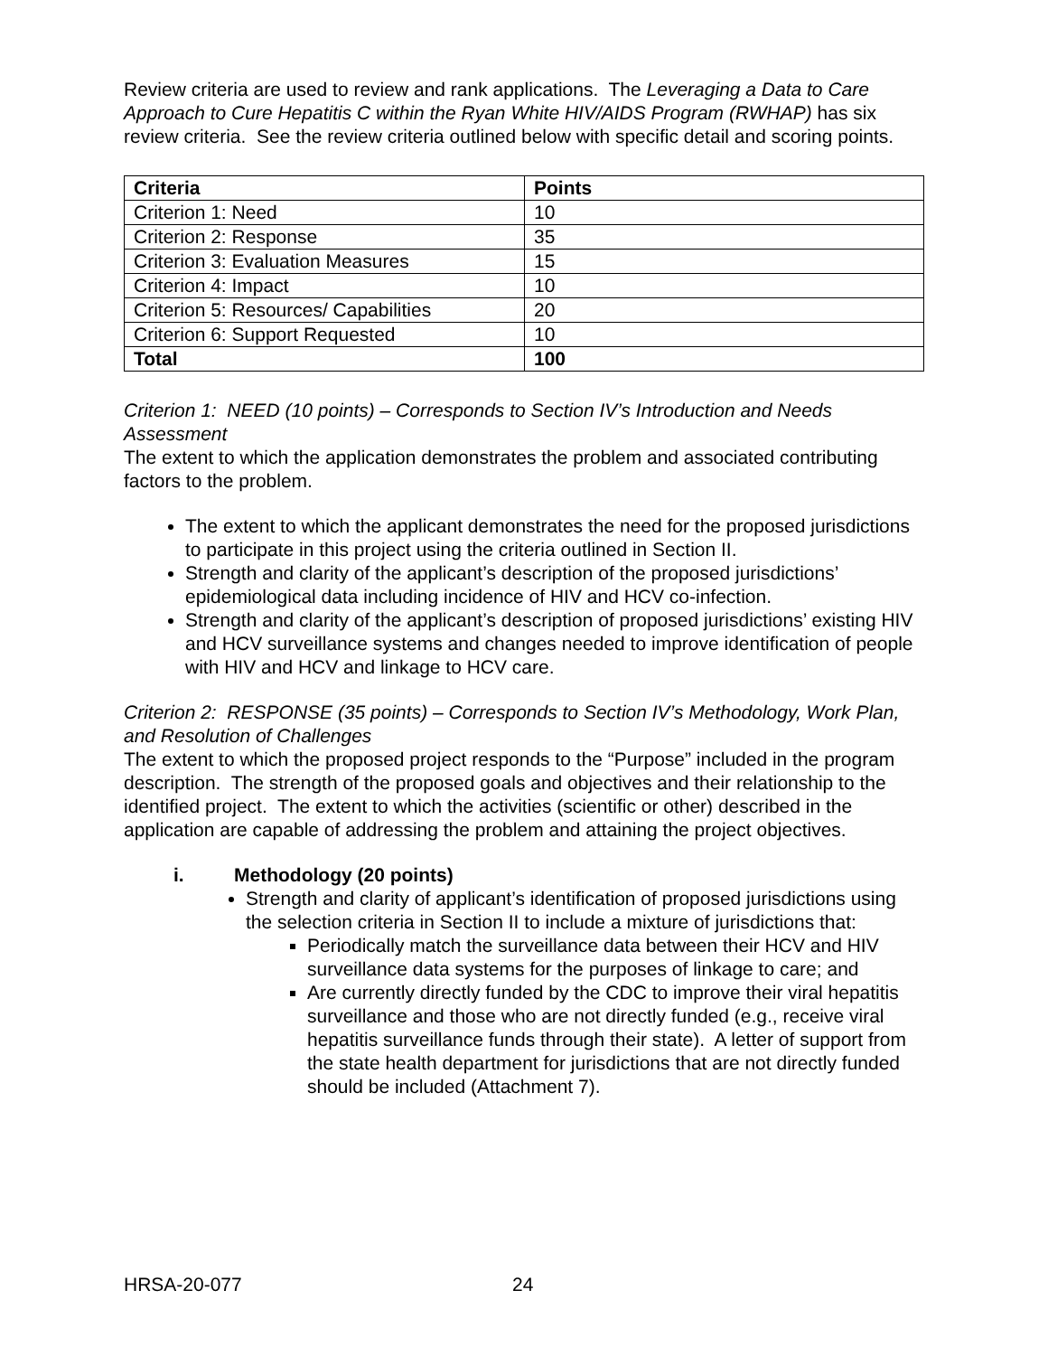Review criteria are used to review and rank applications. The Leveraging a Data to Care Approach to Cure Hepatitis C within the Ryan White HIV/AIDS Program (RWHAP) has six review criteria. See the review criteria outlined below with specific detail and scoring points.
| Criteria | Points |
| --- | --- |
| Criterion 1: Need | 10 |
| Criterion 2: Response | 35 |
| Criterion 3: Evaluation Measures | 15 |
| Criterion 4: Impact | 10 |
| Criterion 5: Resources/ Capabilities | 20 |
| Criterion 6: Support Requested | 10 |
| Total | 100 |
Criterion 1: NEED (10 points) – Corresponds to Section IV’s Introduction and Needs Assessment
The extent to which the application demonstrates the problem and associated contributing factors to the problem.
The extent to which the applicant demonstrates the need for the proposed jurisdictions to participate in this project using the criteria outlined in Section II.
Strength and clarity of the applicant’s description of the proposed jurisdictions’ epidemiological data including incidence of HIV and HCV co-infection.
Strength and clarity of the applicant’s description of proposed jurisdictions’ existing HIV and HCV surveillance systems and changes needed to improve identification of people with HIV and HCV and linkage to HCV care.
Criterion 2: RESPONSE (35 points) – Corresponds to Section IV’s Methodology, Work Plan, and Resolution of Challenges
The extent to which the proposed project responds to the “Purpose” included in the program description. The strength of the proposed goals and objectives and their relationship to the identified project. The extent to which the activities (scientific or other) described in the application are capable of addressing the problem and attaining the project objectives.
i. Methodology (20 points)
Strength and clarity of applicant’s identification of proposed jurisdictions using the selection criteria in Section II to include a mixture of jurisdictions that:
Periodically match the surveillance data between their HCV and HIV surveillance data systems for the purposes of linkage to care; and
Are currently directly funded by the CDC to improve their viral hepatitis surveillance and those who are not directly funded (e.g., receive viral hepatitis surveillance funds through their state). A letter of support from the state health department for jurisdictions that are not directly funded should be included (Attachment 7).
HRSA-20-077 24